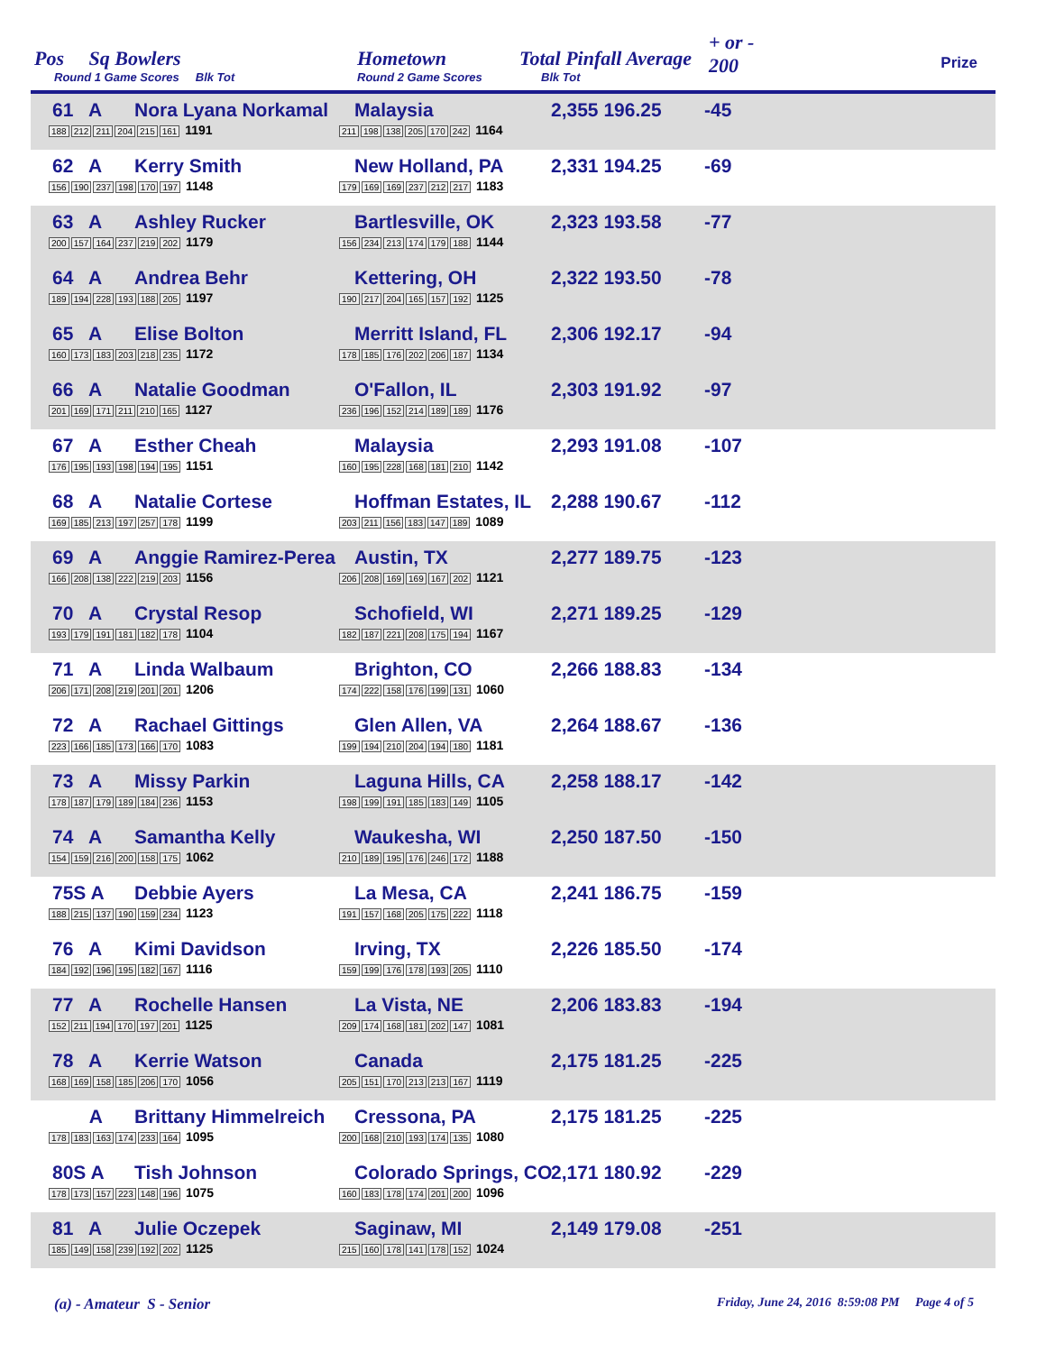Pos Sq Bowlers
Round 1 Game Scores Blk Tot
Hometown
Round 2 Game Scores
Total Pinfall Average
Blk Tot
+ or -
200
Prize
| Pos |
| --- |
61 A Nora Lyana Norkamal Malaysia 2,355 196.25 -45
188 212 211 204 215 161 1191 211 198 138 205 170 242 1164
62 A Kerry Smith New Holland, PA 2,331 194.25 -69
156 190 237 198 170 197 1148 179 169 169 237 212 217 1183
63 A Ashley Rucker Bartlesville, OK 2,323 193.58 -77
200 157 164 237 219 202 1179 156 234 213 174 179 188 1144
64 A Andrea Behr Kettering, OH 2,322 193.50 -78
189 194 228 193 188 205 1197 190 217 204 165 157 192 1125
65 A Elise Bolton Merritt Island, FL 2,306 192.17 -94
160 173 183 203 218 235 1172 178 185 176 202 206 187 1134
66 A Natalie Goodman O'Fallon, IL 2,303 191.92 -97
201 169 171 211 210 165 1127 236 196 152 214 189 189 1176
67 A Esther Cheah Malaysia 2,293 191.08 -107
176 195 193 198 194 195 1151 160 195 228 168 181 210 1142
68 A Natalie Cortese Hoffman Estates, IL 2,288 190.67 -112
169 185 213 197 257 178 1199 203 211 156 183 147 189 1089
69 A Anggie Ramirez-Perea Austin, TX 2,277 189.75 -123
166 208 138 222 219 203 1156 206 208 169 169 167 202 1121
70 A Crystal Resop Schofield, WI 2,271 189.25 -129
193 179 191 181 182 178 1104 182 187 221 208 175 194 1167
71 A Linda Walbaum Brighton, CO 2,266 188.83 -134
206 171 208 219 201 201 1206 174 222 158 176 199 131 1060
72 A Rachael Gittings Glen Allen, VA 2,264 188.67 -136
223 166 185 173 166 170 1083 199 194 210 204 194 180 1181
73 A Missy Parkin Laguna Hills, CA 2,258 188.17 -142
178 187 179 189 184 236 1153 198 199 191 185 183 149 1105
74 A Samantha Kelly Waukesha, WI 2,250 187.50 -150
154 159 216 200 158 175 1062 210 189 195 176 246 172 1188
75S A Debbie Ayers La Mesa, CA 2,241 186.75 -159
188 215 137 190 159 234 1123 191 157 168 205 175 222 1118
76 A Kimi Davidson Irving, TX 2,226 185.50 -174
184 192 196 195 182 167 1116 159 199 176 178 193 205 1110
77 A Rochelle Hansen La Vista, NE 2,206 183.83 -194
152 211 194 170 197 201 1125 209 174 168 181 202 147 1081
78 A Kerrie Watson Canada 2,175 181.25 -225
168 169 158 185 206 170 1056 205 151 170 213 213 167 1119
A Brittany Himmelreich Cressona, PA 2,175 181.25 -225
178 183 163 174 233 164 1095 200 168 210 193 174 135 1080
80S A Tish Johnson Colorado Springs, CO 2,171 180.92 -229
178 173 157 223 148 196 1075 160 183 178 174 201 200 1096
81 A Julie Oczepek Saginaw, MI 2,149 179.08 -251
185 149 158 239 192 202 1125 215 160 178 141 178 152 1024
(a) - Amateur S - Senior Friday, June 24, 2016 8:59:08 PM Page 4 of 5